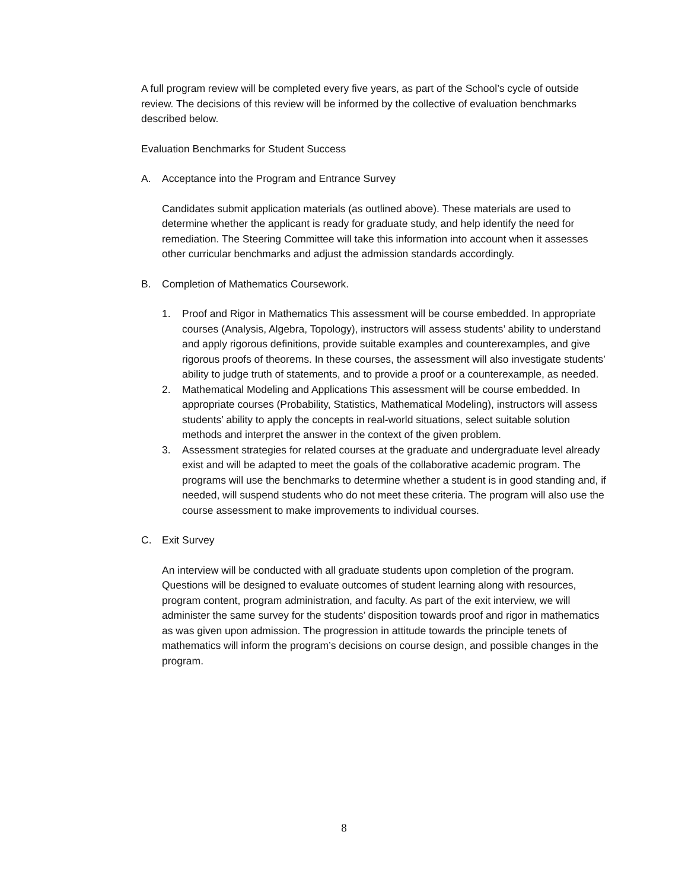A full program review will be completed every five years, as part of the School’s cycle of outside review. The decisions of this review will be informed by the collective of evaluation benchmarks described below.
Evaluation Benchmarks for Student Success
A. Acceptance into the Program and Entrance Survey
Candidates submit application materials (as outlined above). These materials are used to determine whether the applicant is ready for graduate study, and help identify the need for remediation. The Steering Committee will take this information into account when it assesses other curricular benchmarks and adjust the admission standards accordingly.
B. Completion of Mathematics Coursework.
1. Proof and Rigor in Mathematics This assessment will be course embedded. In appropriate courses (Analysis, Algebra, Topology), instructors will assess students’ ability to understand and apply rigorous definitions, provide suitable examples and counterexamples, and give rigorous proofs of theorems. In these courses, the assessment will also investigate students’ ability to judge truth of statements, and to provide a proof or a counterexample, as needed.
2. Mathematical Modeling and Applications This assessment will be course embedded. In appropriate courses (Probability, Statistics, Mathematical Modeling), instructors will assess students’ ability to apply the concepts in real-world situations, select suitable solution methods and interpret the answer in the context of the given problem.
3. Assessment strategies for related courses at the graduate and undergraduate level already exist and will be adapted to meet the goals of the collaborative academic program. The programs will use the benchmarks to determine whether a student is in good standing and, if needed, will suspend students who do not meet these criteria. The program will also use the course assessment to make improvements to individual courses.
C. Exit Survey
An interview will be conducted with all graduate students upon completion of the program. Questions will be designed to evaluate outcomes of student learning along with resources, program content, program administration, and faculty. As part of the exit interview, we will administer the same survey for the students’ disposition towards proof and rigor in mathematics as was given upon admission. The progression in attitude towards the principle tenets of mathematics will inform the program’s decisions on course design, and possible changes in the program.
8